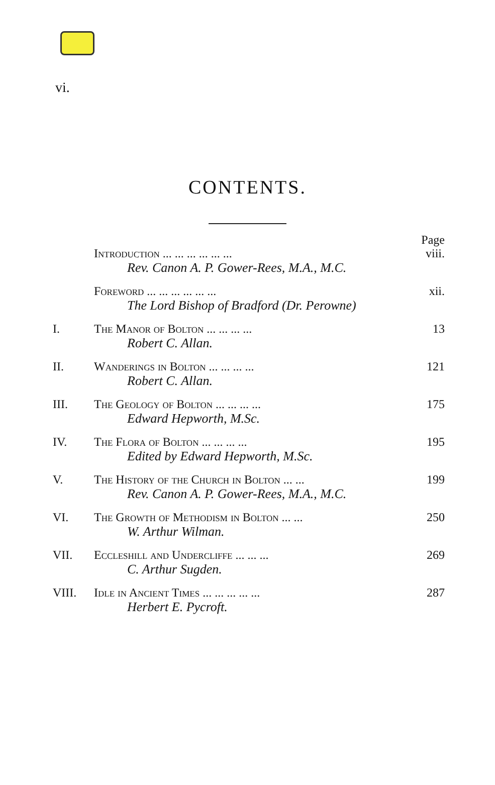vi.
CONTENTS.
| | | Page |
| | Introduction ... ... ... ... ... ... | viii. |
| | Rev. Canon A. P. Gower-Rees, M.A., M.C. | |
| | Foreword ... ... ... ... ... ... | xii. |
| | The Lord Bishop of Bradford (Dr. Perowne) | |
| I. | The Manor of Bolton ... ... ... ... | 13 |
| | Robert C. Allan. | |
| II. | Wanderings in Bolton ... ... ... ... | 121 |
| | Robert C. Allan. | |
| III. | The Geology of Bolton ... ... ... ... | 175 |
| | Edward Hepworth, M.Sc. | |
| IV. | The Flora of Bolton ... ... ... ... | 195 |
| | Edited by Edward Hepworth, M.Sc. | |
| V. | The History of the Church in Bolton ... ... | 199 |
| | Rev. Canon A. P. Gower-Rees, M.A., M.C. | |
| VI. | The Growth of Methodism in Bolton ... ... | 250 |
| | W. Arthur Wilman. | |
| VII. | Eccleshill and Undercliffe ... ... ... | 269 |
| | C. Arthur Sugden. | |
| VIII. | Idle in Ancient Times ... ... ... ... ... | 287 |
| | Herbert E. Pycroft. | |